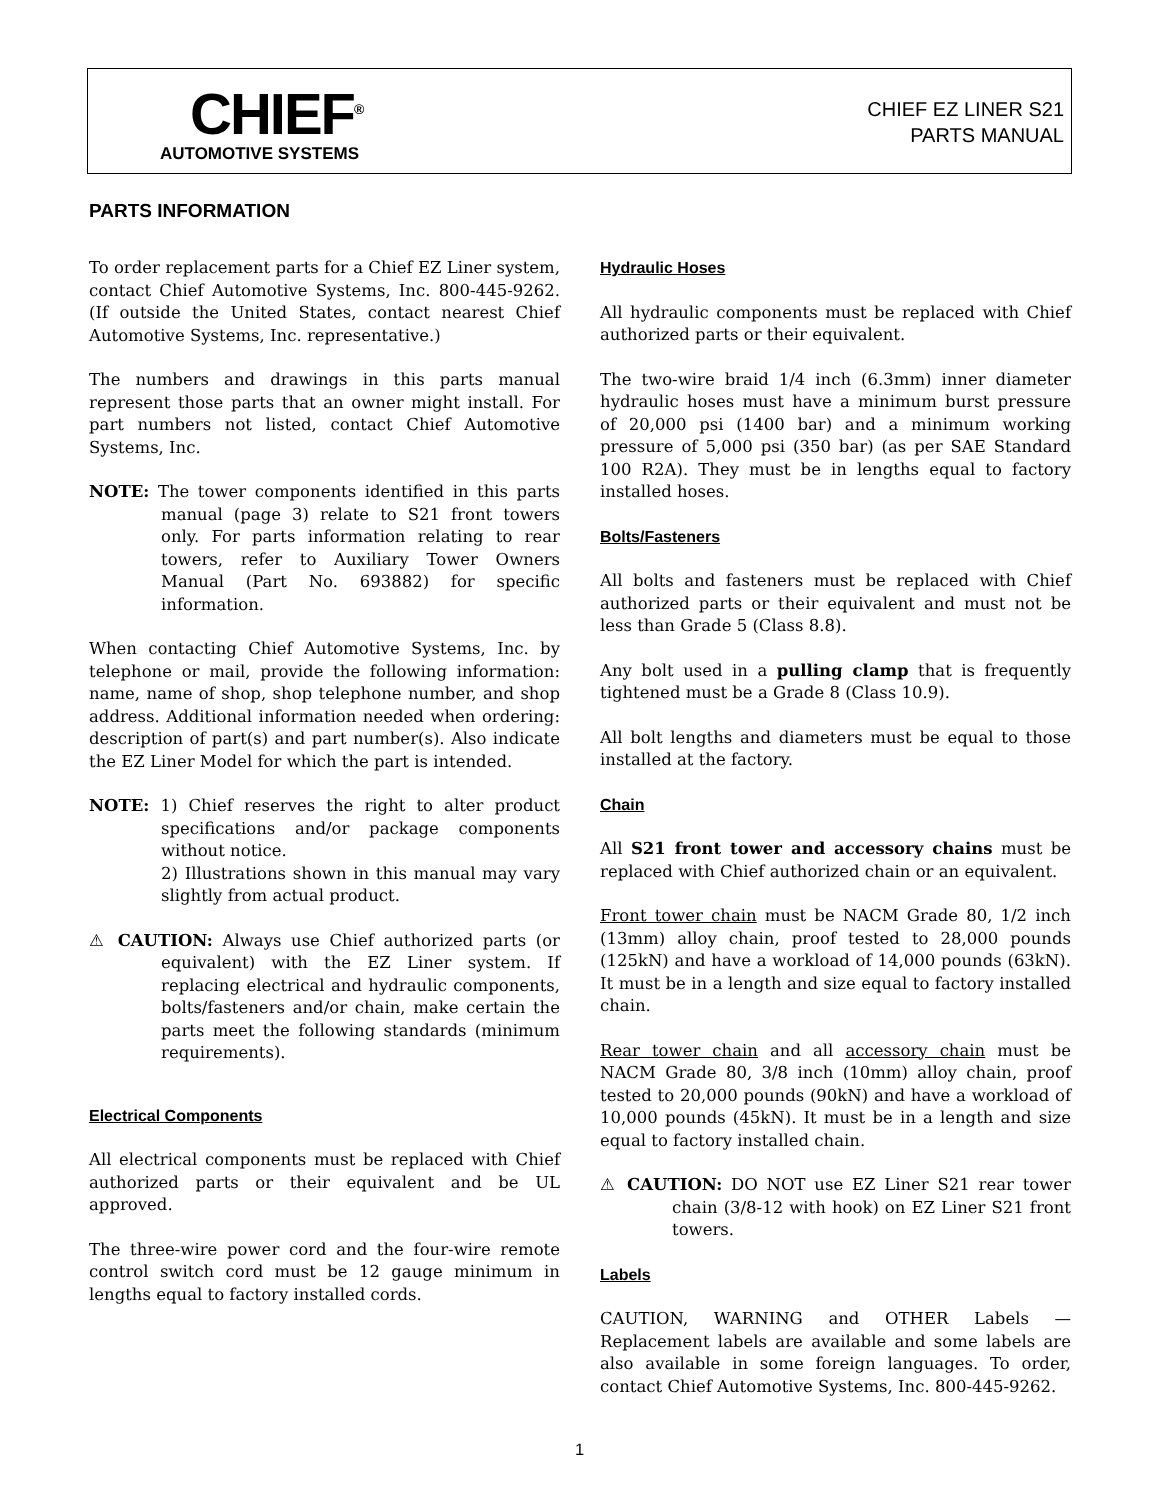CHIEF<sup>®</sup>
AUTOMOTIVE SYSTEMS
CHIEF EZ LINER S21
PARTS MANUAL
PARTS INFORMATION
To order replacement parts for a Chief EZ Liner system, contact Chief Automotive Systems, Inc. 800-445-9262. (If outside the United States, contact nearest Chief Automotive Systems, Inc. representative.)
The numbers and drawings in this parts manual represent those parts that an owner might install. For part numbers not listed, contact Chief Automotive Systems, Inc.
NOTE: The tower components identified in this parts manual (page 3) relate to S21 front towers only. For parts information relating to rear towers, refer to Auxiliary Tower Owners Manual (Part No. 693882) for specific information.
When contacting Chief Automotive Systems, Inc. by telephone or mail, provide the following information: name, name of shop, shop telephone number, and shop address. Additional information needed when ordering: description of part(s) and part number(s). Also indicate the EZ Liner Model for which the part is intended.
NOTE: 1) Chief reserves the right to alter product specifications and/or package components without notice.
2) Illustrations shown in this manual may vary slightly from actual product.
⚠ CAUTION: Always use Chief authorized parts (or equivalent) with the EZ Liner system. If replacing electrical and hydraulic components, bolts/fasteners and/or chain, make certain the parts meet the following standards (minimum requirements).
Electrical Components
All electrical components must be replaced with Chief authorized parts or their equivalent and be UL approved.
The three-wire power cord and the four-wire remote control switch cord must be 12 gauge minimum in lengths equal to factory installed cords.
Hydraulic Hoses
All hydraulic components must be replaced with Chief authorized parts or their equivalent.
The two-wire braid 1/4 inch (6.3mm) inner diameter hydraulic hoses must have a minimum burst pressure of 20,000 psi (1400 bar) and a minimum working pressure of 5,000 psi (350 bar) (as per SAE Standard 100 R2A). They must be in lengths equal to factory installed hoses.
Bolts/Fasteners
All bolts and fasteners must be replaced with Chief authorized parts or their equivalent and must not be less than Grade 5 (Class 8.8).
Any bolt used in a pulling clamp that is frequently tightened must be a Grade 8 (Class 10.9).
All bolt lengths and diameters must be equal to those installed at the factory.
Chain
All S21 front tower and accessory chains must be replaced with Chief authorized chain or an equivalent.
Front tower chain must be NACM Grade 80, 1/2 inch (13mm) alloy chain, proof tested to 28,000 pounds (125kN) and have a workload of 14,000 pounds (63kN). It must be in a length and size equal to factory installed chain.
Rear tower chain and all accessory chain must be NACM Grade 80, 3/8 inch (10mm) alloy chain, proof tested to 20,000 pounds (90kN) and have a workload of 10,000 pounds (45kN). It must be in a length and size equal to factory installed chain.
⚠ CAUTION: DO NOT use EZ Liner S21 rear tower chain (3/8-12 with hook) on EZ Liner S21 front towers.
Labels
CAUTION, WARNING and OTHER Labels — Replacement labels are available and some labels are also available in some foreign languages. To order, contact Chief Automotive Systems, Inc. 800-445-9262.
1